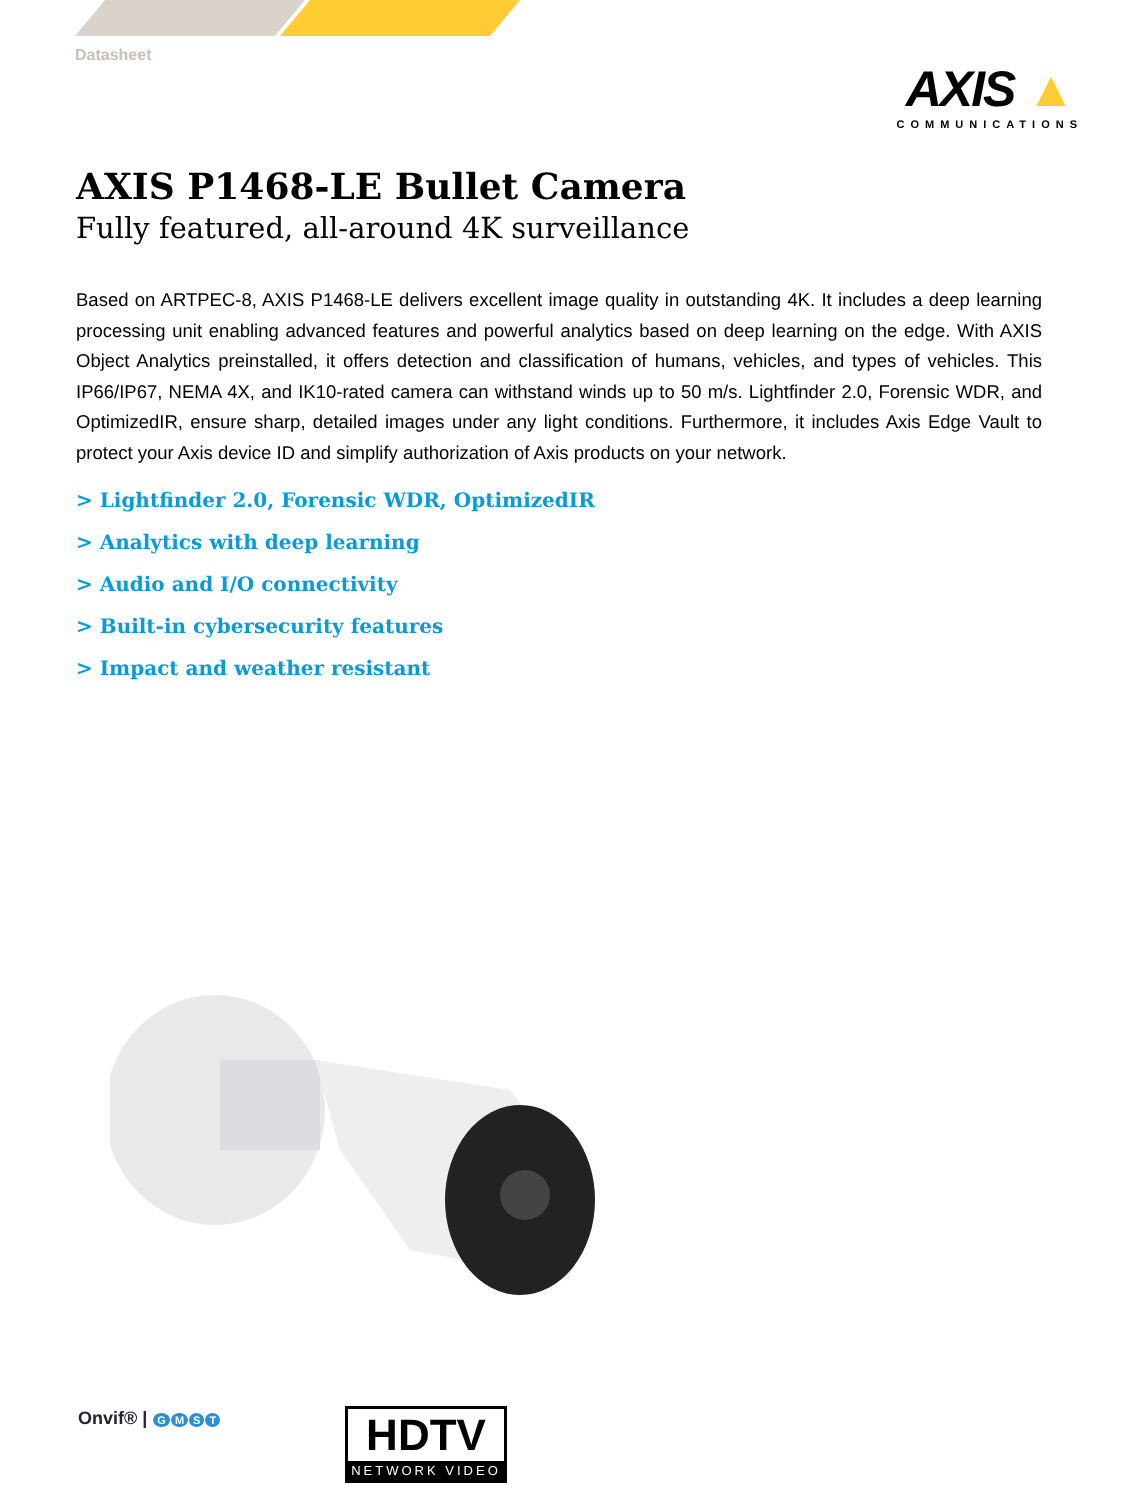Datasheet
AXIS ▲
COMMUNICATIONS
AXIS P1468-LE Bullet Camera
Fully featured, all-around 4K surveillance
Based on ARTPEC-8, AXIS P1468-LE delivers excellent image quality in outstanding 4K. It includes a deep learning processing unit enabling advanced features and powerful analytics based on deep learning on the edge. With AXIS Object Analytics preinstalled, it offers detection and classification of humans, vehicles, and types of vehicles. This IP66/IP67, NEMA 4X, and IK10-rated camera can withstand winds up to 50 m/s. Lightfinder 2.0, Forensic WDR, and OptimizedIR, ensure sharp, detailed images under any light conditions. Furthermore, it includes Axis Edge Vault to protect your Axis device ID and simplify authorization of Axis products on your network.
> Lightfinder 2.0, Forensic WDR, OptimizedIR
> Analytics with deep learning
> Audio and I/O connectivity
> Built-in cybersecurity features
> Impact and weather resistant
Onvif® | GMST
HDTV
NETWORK VIDEO